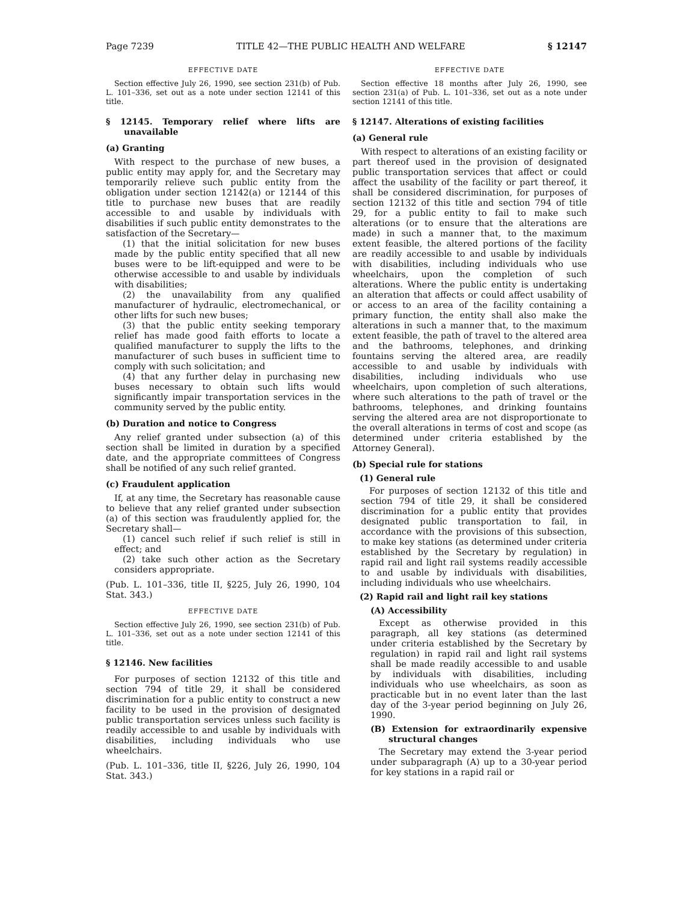Page 7239 TITLE 42—THE PUBLIC HEALTH AND WELFARE § 12147
EFFECTIVE DATE
Section effective July 26, 1990, see section 231(b) of Pub. L. 101–336, set out as a note under section 12141 of this title.
§ 12145. Temporary relief where lifts are unavailable
(a) Granting
With respect to the purchase of new buses, a public entity may apply for, and the Secretary may temporarily relieve such public entity from the obligation under section 12142(a) or 12144 of this title to purchase new buses that are readily accessible to and usable by individuals with disabilities if such public entity demonstrates to the satisfaction of the Secretary—
(1) that the initial solicitation for new buses made by the public entity specified that all new buses were to be lift-equipped and were to be otherwise accessible to and usable by individuals with disabilities;
(2) the unavailability from any qualified manufacturer of hydraulic, electromechanical, or other lifts for such new buses;
(3) that the public entity seeking temporary relief has made good faith efforts to locate a qualified manufacturer to supply the lifts to the manufacturer of such buses in sufficient time to comply with such solicitation; and
(4) that any further delay in purchasing new buses necessary to obtain such lifts would significantly impair transportation services in the community served by the public entity.
(b) Duration and notice to Congress
Any relief granted under subsection (a) of this section shall be limited in duration by a specified date, and the appropriate committees of Congress shall be notified of any such relief granted.
(c) Fraudulent application
If, at any time, the Secretary has reasonable cause to believe that any relief granted under subsection (a) of this section was fraudulently applied for, the Secretary shall—
(1) cancel such relief if such relief is still in effect; and
(2) take such other action as the Secretary considers appropriate.
(Pub. L. 101–336, title II, §225, July 26, 1990, 104 Stat. 343.)
EFFECTIVE DATE
Section effective July 26, 1990, see section 231(b) of Pub. L. 101–336, set out as a note under section 12141 of this title.
§ 12146. New facilities
For purposes of section 12132 of this title and section 794 of title 29, it shall be considered discrimination for a public entity to construct a new facility to be used in the provision of designated public transportation services unless such facility is readily accessible to and usable by individuals with disabilities, including individuals who use wheelchairs.
(Pub. L. 101–336, title II, §226, July 26, 1990, 104 Stat. 343.)
EFFECTIVE DATE
Section effective 18 months after July 26, 1990, see section 231(a) of Pub. L. 101–336, set out as a note under section 12141 of this title.
§ 12147. Alterations of existing facilities
(a) General rule
With respect to alterations of an existing facility or part thereof used in the provision of designated public transportation services that affect or could affect the usability of the facility or part thereof, it shall be considered discrimination, for purposes of section 12132 of this title and section 794 of title 29, for a public entity to fail to make such alterations (or to ensure that the alterations are made) in such a manner that, to the maximum extent feasible, the altered portions of the facility are readily accessible to and usable by individuals with disabilities, including individuals who use wheelchairs, upon the completion of such alterations. Where the public entity is undertaking an alteration that affects or could affect usability of or access to an area of the facility containing a primary function, the entity shall also make the alterations in such a manner that, to the maximum extent feasible, the path of travel to the altered area and the bathrooms, telephones, and drinking fountains serving the altered area, are readily accessible to and usable by individuals with disabilities, including individuals who use wheelchairs, upon completion of such alterations, where such alterations to the path of travel or the bathrooms, telephones, and drinking fountains serving the altered area are not disproportionate to the overall alterations in terms of cost and scope (as determined under criteria established by the Attorney General).
(b) Special rule for stations
(1) General rule
For purposes of section 12132 of this title and section 794 of title 29, it shall be considered discrimination for a public entity that provides designated public transportation to fail, in accordance with the provisions of this subsection, to make key stations (as determined under criteria established by the Secretary by regulation) in rapid rail and light rail systems readily accessible to and usable by individuals with disabilities, including individuals who use wheelchairs.
(2) Rapid rail and light rail key stations
(A) Accessibility
Except as otherwise provided in this paragraph, all key stations (as determined under criteria established by the Secretary by regulation) in rapid rail and light rail systems shall be made readily accessible to and usable by individuals with disabilities, including individuals who use wheelchairs, as soon as practicable but in no event later than the last day of the 3-year period beginning on July 26, 1990.
(B) Extension for extraordinarily expensive structural changes
The Secretary may extend the 3-year period under subparagraph (A) up to a 30-year period for key stations in a rapid rail or